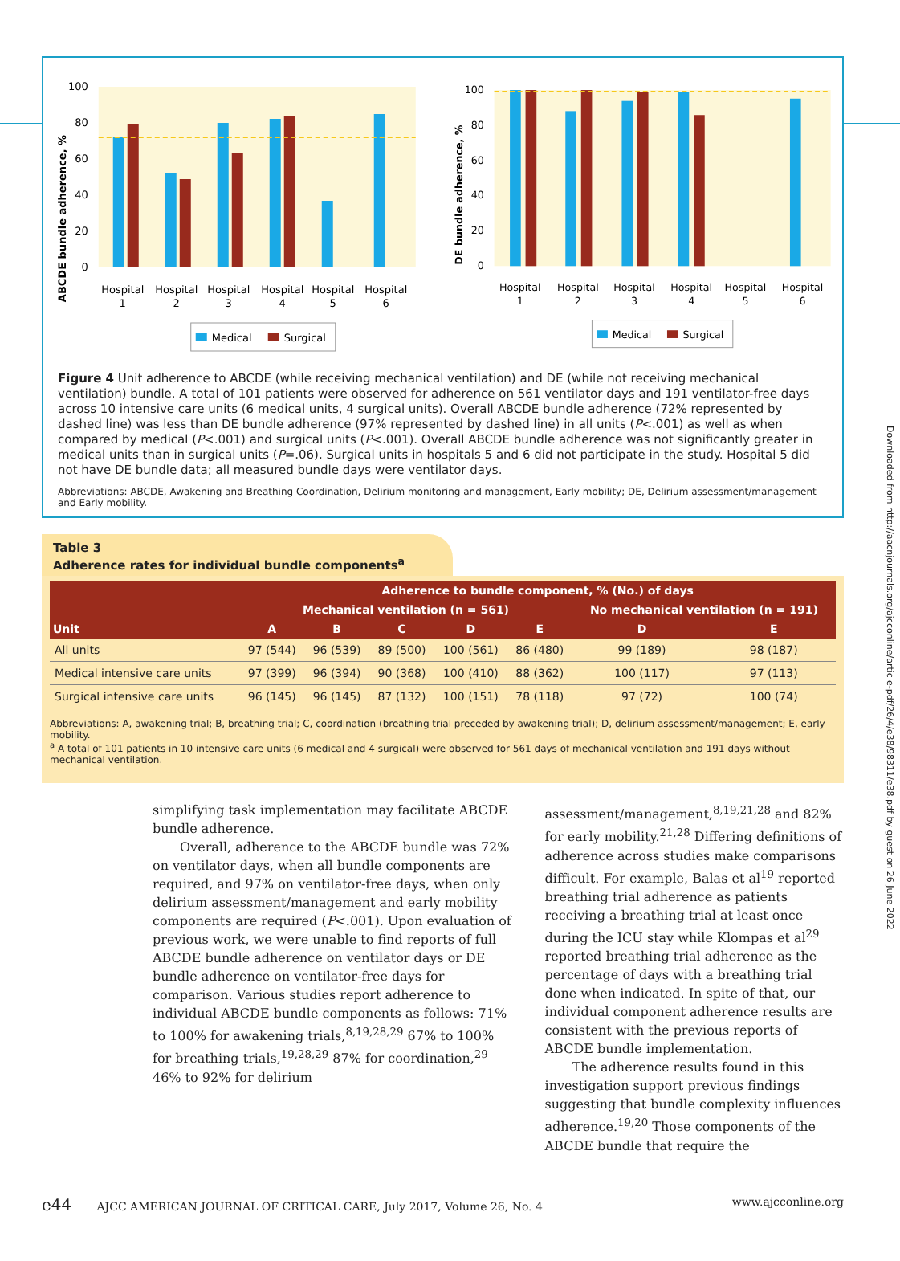ABCDE bundle adherence, %
100
80
60
40
20
0
Hospital
1
Hospital
2
Hospital
3
Hospital
4
Hospital
5
Hospital
6
Medical
Surgical
DE bundle adherence, %
100
80
60
40
20
0
Hospital
1
Hospital
2
Hospital
3
Hospital
4
Hospital
5
Hospital
6
Medical
Surgical
Figure 4 Unit adherence to ABCDE (while receiving mechanical ventilation) and DE (while not receiving mechanical ventilation) bundle. A total of 101 patients were observed for adherence on 561 ventilator days and 191 ventilator-free days across 10 intensive care units (6 medical units, 4 surgical units). Overall ABCDE bundle adherence (72% represented by dashed line) was less than DE bundle adherence (97% represented by dashed line) in all units (P<.001) as well as when compared by medical (P<.001) and surgical units (P<.001). Overall ABCDE bundle adherence was not significantly greater in medical units than in surgical units (P=.06). Surgical units in hospitals 5 and 6 did not participate in the study. Hospital 5 did not have DE bundle data; all measured bundle days were ventilator days.
Abbreviations: ABCDE, Awakening and Breathing Coordination, Delirium monitoring and management, Early mobility; DE, Delirium assessment/management and Early mobility.
Downloaded from http://aacnjournals.org/ajcconline/article-pdf/26/4/e38/98311/e38.pdf by guest on 26 June 2022
Table 3
Adherence rates for individual bundle components<sup>a</sup>
| Unit | Adherence to bundle component, % (No.) of days | | | | | | |
| --- | --- | --- | --- | --- | --- | --- | --- |
| | Mechanical ventilation (n = 561) | | | | | No mechanical ventilation (n = 191) | |
| | A | B | C | D | E | D | E |
| All units | 97 (544) | 96 (539) | 89 (500) | 100 (561) | 86 (480) | 99 (189) | 98 (187) |
| Medical intensive care units | 97 (399) | 96 (394) | 90 (368) | 100 (410) | 88 (362) | 100 (117) | 97 (113) |
| Surgical intensive care units | 96 (145) | 96 (145) | 87 (132) | 100 (151) | 78 (118) | 97 (72) | 100 (74) |
Abbreviations: A, awakening trial; B, breathing trial; C, coordination (breathing trial preceded by awakening trial); D, delirium assessment/management; E, early mobility.
<sup>a</sup> A total of 101 patients in 10 intensive care units (6 medical and 4 surgical) were observed for 561 days of mechanical ventilation and 191 days without mechanical ventilation.
simplifying task implementation may facilitate ABCDE bundle adherence.
Overall, adherence to the ABCDE bundle was 72% on ventilator days, when all bundle components are required, and 97% on ventilator-free days, when only delirium assessment/management and early mobility components are required (P<.001). Upon evaluation of previous work, we were unable to find reports of full ABCDE bundle adherence on ventilator days or DE bundle adherence on ventilator-free days for comparison. Various studies report adherence to individual ABCDE bundle components as follows: 71% to 100% for awakening trials,<sup>8,19,28,29</sup> 67% to 100% for breathing trials,<sup>19,28,29</sup> 87% for coordination,<sup>29</sup> 46% to 92% for delirium
assessment/management,<sup>8,19,21,28</sup> and 82% for early mobility.<sup>21,28</sup> Differing definitions of adherence across studies make comparisons difficult. For example, Balas et al<sup>19</sup> reported breathing trial adherence as patients receiving a breathing trial at least once during the ICU stay while Klompas et al<sup>29</sup> reported breathing trial adherence as the percentage of days with a breathing trial done when indicated. In spite of that, our individual component adherence results are consistent with the previous reports of ABCDE bundle implementation.
The adherence results found in this investigation support previous findings suggesting that bundle complexity influences adherence.<sup>19,20</sup> Those components of the ABCDE bundle that require the
e44 AJCC AMERICAN JOURNAL OF CRITICAL CARE, July 2017, Volume 26, No. 4 www.ajcconline.org